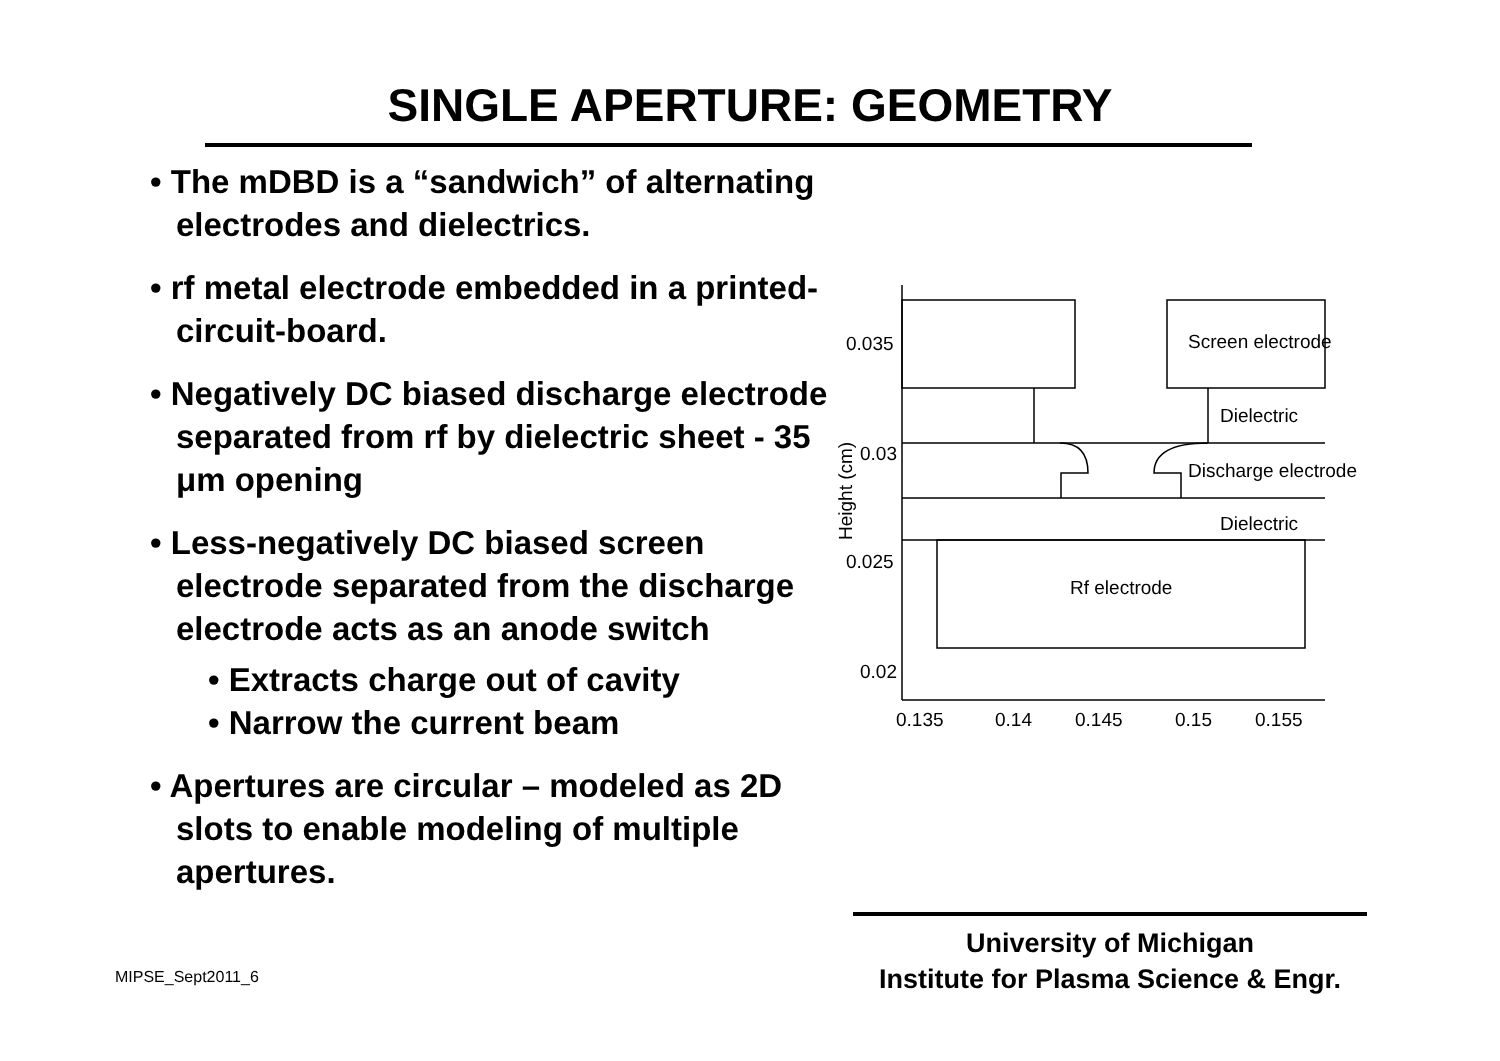SINGLE APERTURE: GEOMETRY
• The mDBD is a “sandwich” of alternating electrodes and dielectrics.
• rf metal electrode embedded in a printed-circuit-board.
• Negatively DC biased discharge electrode separated from rf by dielectric sheet - 35 μm opening
• Less-negatively DC biased screen electrode separated from the discharge electrode acts as an anode switch
• Extracts charge out of cavity
• Narrow the current beam
• Apertures are circular – modeled as 2D slots to enable modeling of multiple apertures.
0.035
0.03
0.025
0.02
0.135
0.14
0.145
0.15
0.155
Height (cm)
Screen electrode
Dielectric
Discharge electrode
Dielectric
Rf electrode
University of Michigan
Institute for Plasma Science & Engr.
MIPSE_Sept2011_6